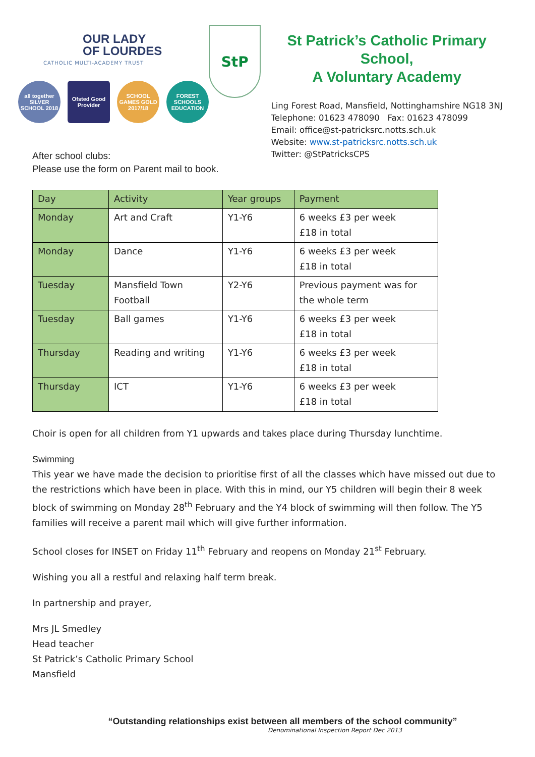OUR LADY
OF LOURDES
CATHOLIC MULTI-ACADEMY TRUST
all together SILVER SCHOOL 2018
Ofsted Good Provider
SCHOOL GAMES GOLD 2017/18
FOREST SCHOOLS EDUCATION
StP
St Patrick’s Catholic Primary School,
A Voluntary Academy
Ling Forest Road, Mansfield, Nottinghamshire NG18 3NJ
Telephone: 01623 478090 Fax: 01623 478099
Email: office@st-patricksrc.notts.sch.uk
Website: www.st-patricksrc.notts.sch.uk
Twitter: @StPatricksCPS
After school clubs:
Please use the form on Parent mail to book.
| Day | Activity | Year groups | Payment |
| --- | --- | --- | --- |
| Monday | Art and Craft | Y1-Y6 | 6 weeks £3 per week £18 in total |
| Monday | Dance | Y1-Y6 | 6 weeks £3 per week £18 in total |
| Tuesday | Mansfield Town Football | Y2-Y6 | Previous payment was for the whole term |
| Tuesday | Ball games | Y1-Y6 | 6 weeks £3 per week £18 in total |
| Thursday | Reading and writing | Y1-Y6 | 6 weeks £3 per week £18 in total |
| Thursday | ICT | Y1-Y6 | 6 weeks £3 per week £18 in total |
Choir is open for all children from Y1 upwards and takes place during Thursday lunchtime.
Swimming
This year we have made the decision to prioritise first of all the classes which have missed out due to the restrictions which have been in place. With this in mind, our Y5 children will begin their 8 week block of swimming on Monday 28<sup>th</sup> February and the Y4 block of swimming will then follow. The Y5 families will receive a parent mail which will give further information.
School closes for INSET on Friday 11<sup>th</sup> February and reopens on Monday 21<sup>st</sup> February.
Wishing you all a restful and relaxing half term break.
In partnership and prayer,
Mrs JL Smedley
Head teacher
St Patrick’s Catholic Primary School
Mansfield
“Outstanding relationships exist between all members of the school community”
Denominational Inspection Report Dec 2013